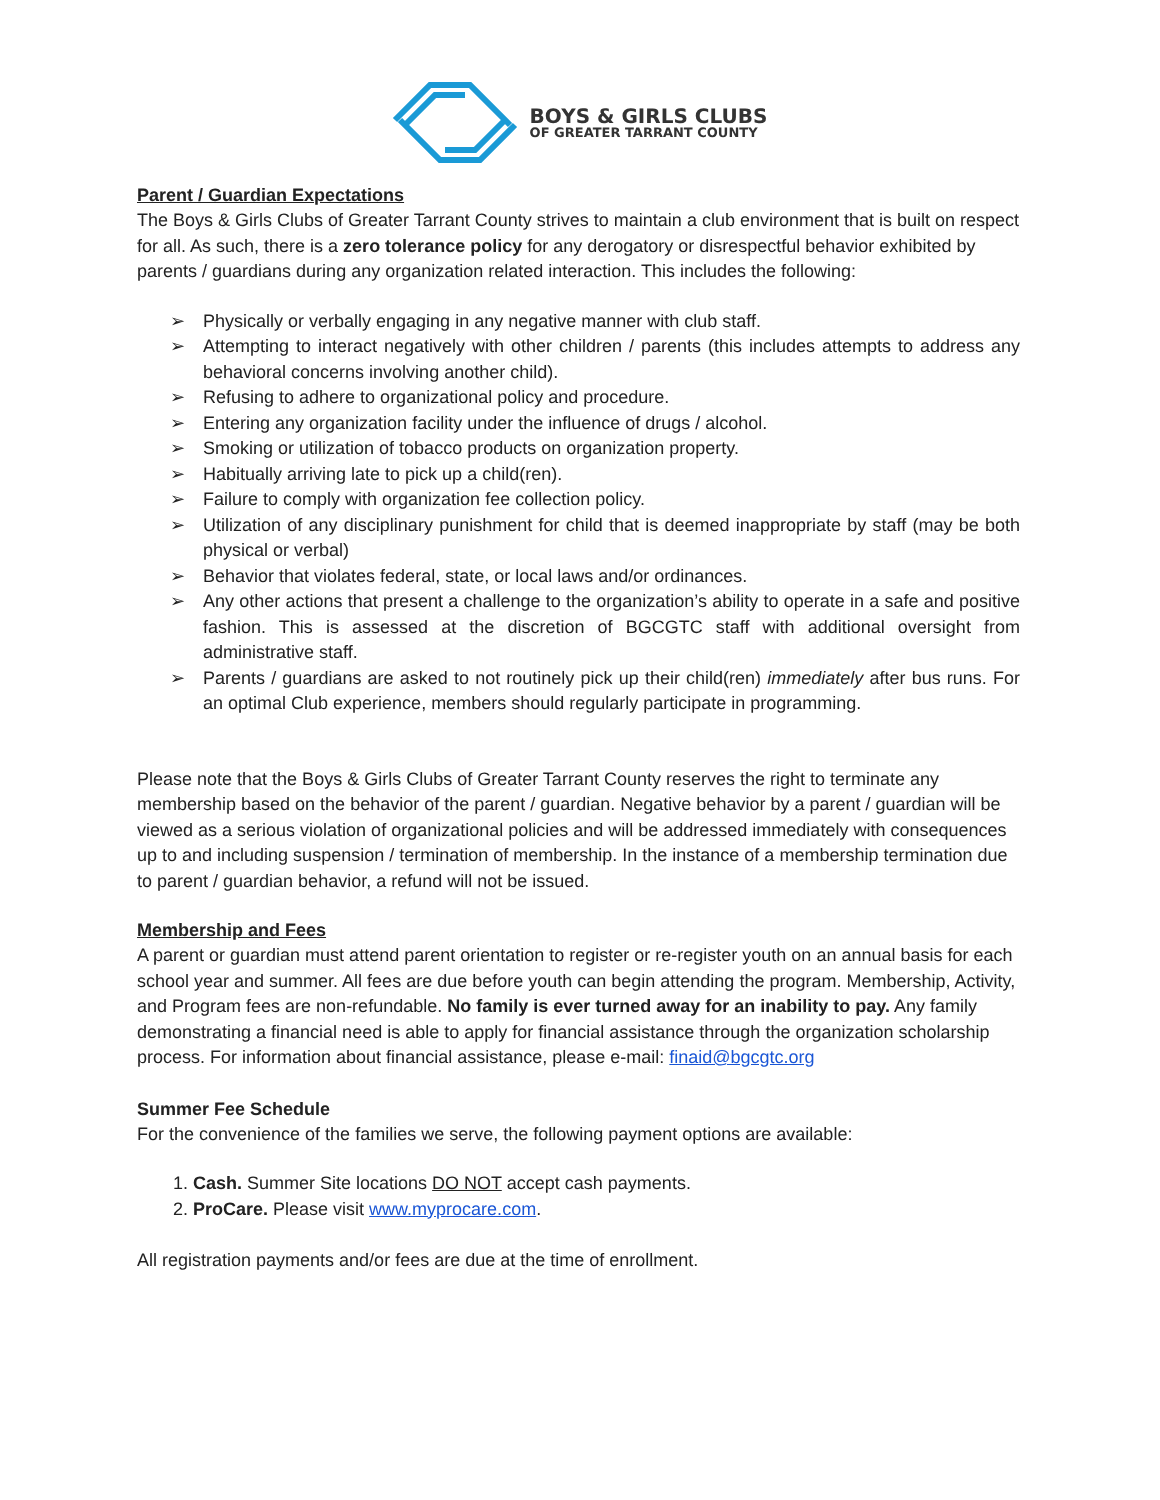BOYS & GIRLS CLUBS
OF GREATER TARRANT COUNTY
Parent / Guardian Expectations
The Boys & Girls Clubs of Greater Tarrant County strives to maintain a club environment that is built on respect for all. As such, there is a zero tolerance policy for any derogatory or disrespectful behavior exhibited by parents / guardians during any organization related interaction. This includes the following:
➢ Physically or verbally engaging in any negative manner with club staff.
➢ Attempting to interact negatively with other children / parents (this includes attempts to address any behavioral concerns involving another child).
➢ Refusing to adhere to organizational policy and procedure.
➢ Entering any organization facility under the influence of drugs / alcohol.
➢ Smoking or utilization of tobacco products on organization property.
➢ Habitually arriving late to pick up a child(ren).
➢ Failure to comply with organization fee collection policy.
➢ Utilization of any disciplinary punishment for child that is deemed inappropriate by staff (may be both physical or verbal)
➢ Behavior that violates federal, state, or local laws and/or ordinances.
➢ Any other actions that present a challenge to the organization’s ability to operate in a safe and positive fashion. This is assessed at the discretion of BGCGTC staff with additional oversight from administrative staff.
➢ Parents / guardians are asked to not routinely pick up their child(ren) immediately after bus runs. For an optimal Club experience, members should regularly participate in programming.
Please note that the Boys & Girls Clubs of Greater Tarrant County reserves the right to terminate any membership based on the behavior of the parent / guardian. Negative behavior by a parent / guardian will be viewed as a serious violation of organizational policies and will be addressed immediately with consequences up to and including suspension / termination of membership. In the instance of a membership termination due to parent / guardian behavior, a refund will not be issued.
Membership and Fees
A parent or guardian must attend parent orientation to register or re-register youth on an annual basis for each school year and summer. All fees are due before youth can begin attending the program. Membership, Activity, and Program fees are non-refundable. No family is ever turned away for an inability to pay. Any family demonstrating a financial need is able to apply for financial assistance through the organization scholarship process. For information about financial assistance, please e-mail: finaid@bgcgtc.org
Summer Fee Schedule
For the convenience of the families we serve, the following payment options are available:
1. Cash. Summer Site locations DO NOT accept cash payments.
2. ProCare. Please visit www.myprocare.com.
All registration payments and/or fees are due at the time of enrollment.